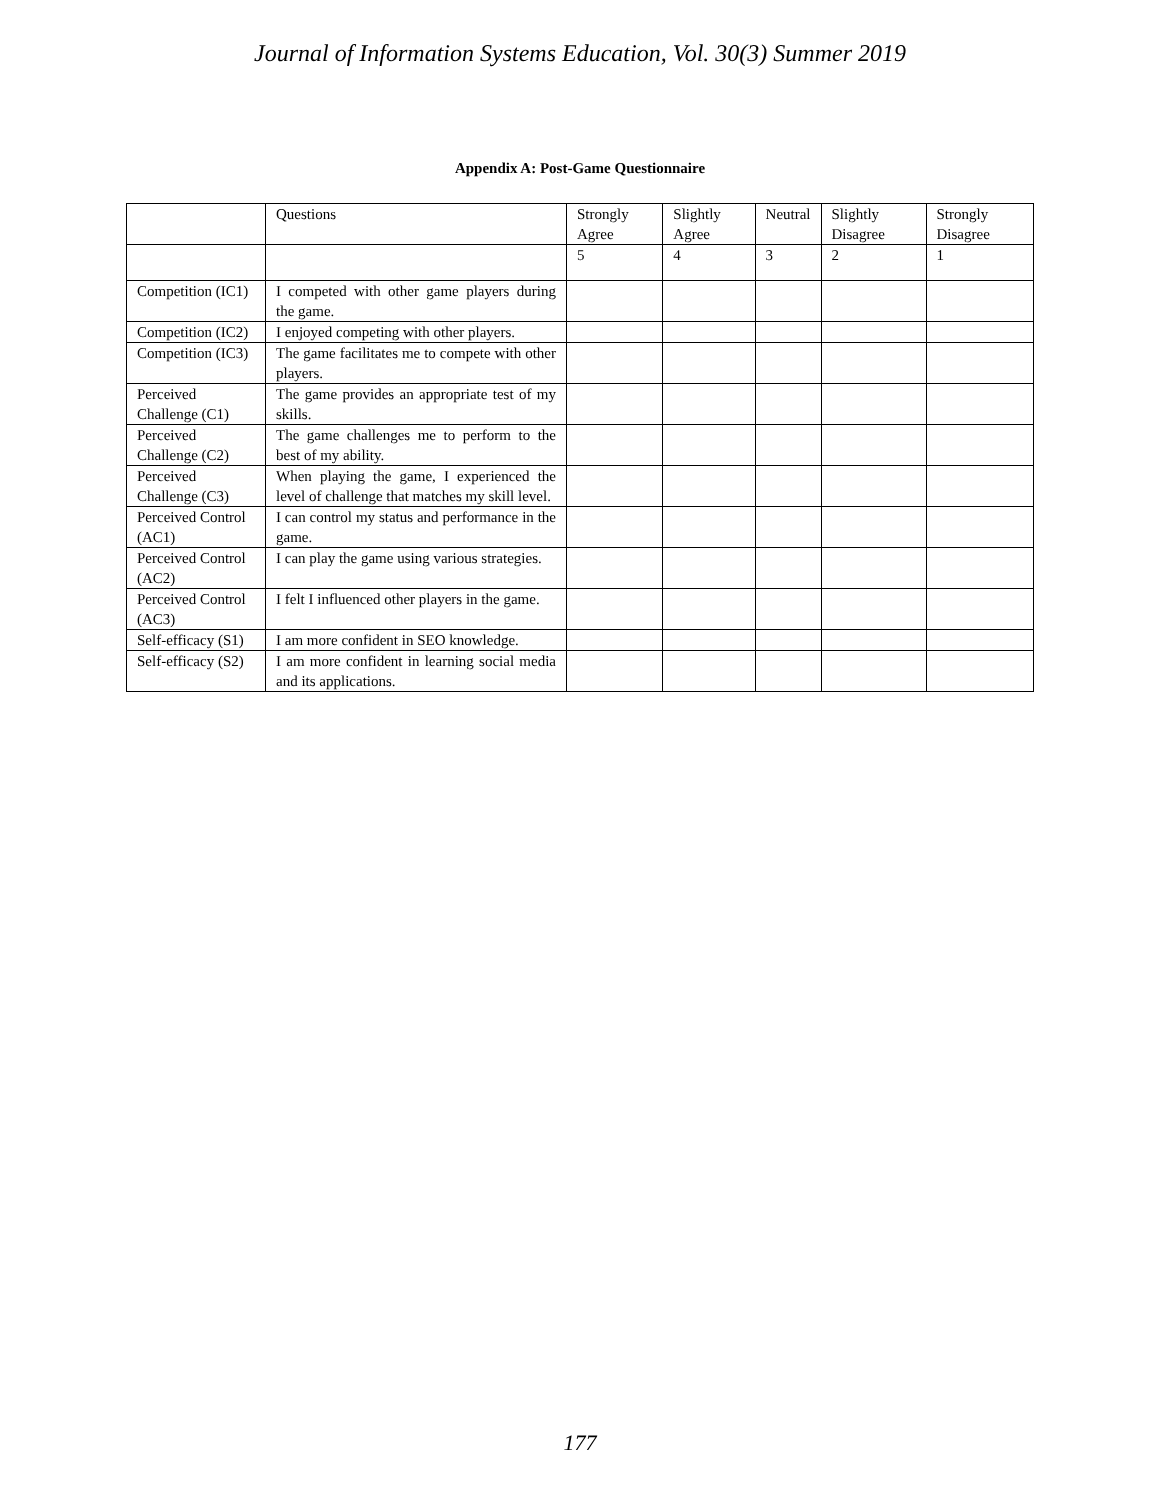Journal of Information Systems Education, Vol. 30(3) Summer 2019
Appendix A: Post-Game Questionnaire
| | Questions | Strongly Agree | Slightly Agree | Neutral | Slightly Disagree | Strongly Disagree |
| | | 5 | 4 | 3 | 2 | 1 |
| Competition (IC1) | I competed with other game players during the game. | | | | | |
| Competition (IC2) | I enjoyed competing with other players. | | | | | |
| Competition (IC3) | The game facilitates me to compete with other players. | | | | | |
| Perceived Challenge (C1) | The game provides an appropriate test of my skills. | | | | | |
| Perceived Challenge (C2) | The game challenges me to perform to the best of my ability. | | | | | |
| Perceived Challenge (C3) | When playing the game, I experienced the level of challenge that matches my skill level. | | | | | |
| Perceived Control (AC1) | I can control my status and performance in the game. | | | | | |
| Perceived Control (AC2) | I can play the game using various strategies. | | | | | |
| Perceived Control (AC3) | I felt I influenced other players in the game. | | | | | |
| Self-efficacy (S1) | I am more confident in SEO knowledge. | | | | | |
| Self-efficacy (S2) | I am more confident in learning social media and its applications. | | | | | |
177